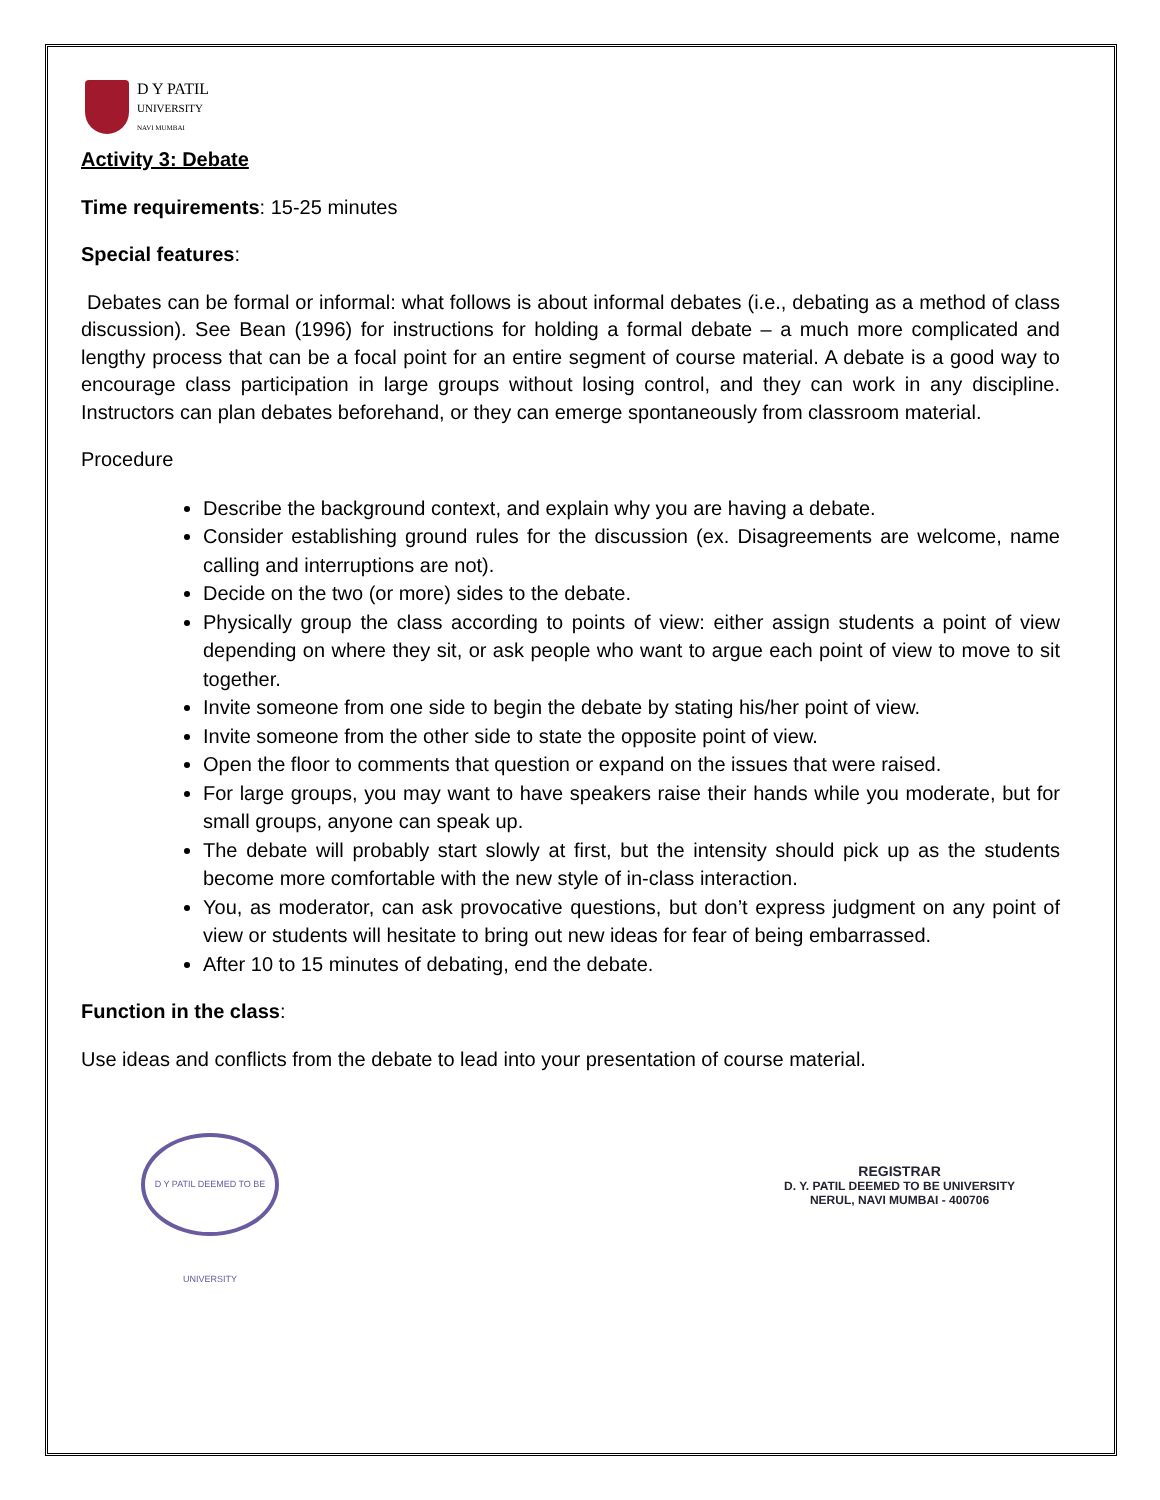D Y PATIL
UNIVERSITY
NAVI MUMBAI
Activity 3: Debate
Time requirements: 15-25 minutes
Special features:
Debates can be formal or informal: what follows is about informal debates (i.e., debating as a method of class discussion). See Bean (1996) for instructions for holding a formal debate – a much more complicated and lengthy process that can be a focal point for an entire segment of course material. A debate is a good way to encourage class participation in large groups without losing control, and they can work in any discipline. Instructors can plan debates beforehand, or they can emerge spontaneously from classroom material.
Procedure
Describe the background context, and explain why you are having a debate.
Consider establishing ground rules for the discussion (ex. Disagreements are welcome, name calling and interruptions are not).
Decide on the two (or more) sides to the debate.
Physically group the class according to points of view: either assign students a point of view depending on where they sit, or ask people who want to argue each point of view to move to sit together.
Invite someone from one side to begin the debate by stating his/her point of view.
Invite someone from the other side to state the opposite point of view.
Open the floor to comments that question or expand on the issues that were raised.
For large groups, you may want to have speakers raise their hands while you moderate, but for small groups, anyone can speak up.
The debate will probably start slowly at first, but the intensity should pick up as the students become more comfortable with the new style of in-class interaction.
You, as moderator, can ask provocative questions, but don’t express judgment on any point of view or students will hesitate to bring out new ideas for fear of being embarrassed.
After 10 to 15 minutes of debating, end the debate.
Function in the class:
Use ideas and conflicts from the debate to lead into your presentation of course material.
D Y PATIL DEEMED TO BE UNIVERSITY
REGISTRAR
D. Y. PATIL DEEMED TO BE UNIVERSITY
NERUL, NAVI MUMBAI - 400706